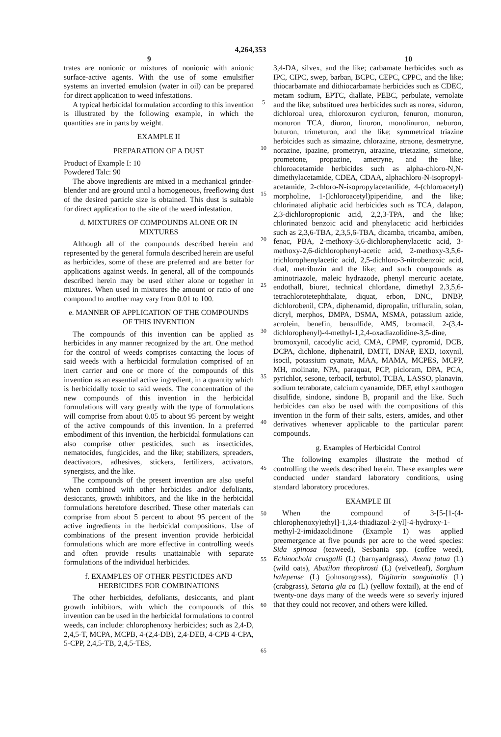4,264,353
9 10
trates are nonionic or mixtures of nonionic with anionic surface-active agents. With the use of some emulsifier systems an inverted emulsion (water in oil) can be prepared for direct application to weed infestations.
A typical herbicidal formulation according to this invention is illustrated by the following example, in which the quantities are in parts by weight.
EXAMPLE II
PREPARATION OF A DUST
Product of Example I: 10
Powdered Talc: 90
The above ingredients are mixed in a mechanical grinder-blender and are ground until a homogeneous, freeflowing dust of the desired particle size is obtained. This dust is suitable for direct application to the site of the weed infestation.
d. MIXTURES OF COMPOUNDS ALONE OR IN MIXTURES
Although all of the compounds described herein and represented by the general formula described herein are useful as herbicides, some of these are preferred and are better for applications against weeds. In general, all of the compounds described herein may be used either alone or together in mixtures. When used in mixtures the amount or ratio of one compound to another may vary from 0.01 to 100.
e. MANNER OF APPLICATION OF THE COMPOUNDS OF THIS INVENTION
The compounds of this invention can be applied as herbicides in any manner recognized by the art. One method for the control of weeds comprises contacting the locus of said weeds with a herbicidal formulation comprised of an inert carrier and one or more of the compounds of this invention as an essential active ingredient, in a quantity which is herbicidally toxic to said weeds. The concentration of the new compounds of this invention in the herbicidal formulations will vary greatly with the type of formulations will comprise from about 0.05 to about 95 percent by weight of the active compounds of this invention. In a preferred embodiment of this invention, the herbicidal formulations can also comprise other pesticides, such as insecticides, nematocides, fungicides, and the like; stabilizers, spreaders, deactivators, adhesives, stickers, fertilizers, activators, synergists, and the like.
The compounds of the present invention are also useful when combined with other herbicides and/or defoliants, desiccants, growth inhibitors, and the like in the herbicidal formulations heretofore described. These other materials can comprise from about 5 percent to about 95 percent of the active ingredients in the herbicidal compositions. Use of combinations of the present invention provide herbicidal formulations which are more effective in controlling weeds and often provide results unattainable with separate formulations of the individual herbicides.
f. EXAMPLES OF OTHER PESTICIDES AND HERBICIDES FOR COMBINATIONS
The other herbicides, defoliants, desiccants, and plant growth inhibitors, with which the compounds of this invention can be used in the herbicidal formulations to control weeds, can include: chlorophenoxy herbicides; such as 2,4-D, 2,4,5-T, MCPA, MCPB, 4-(2,4-DB), 2,4-DEB, 4-CPB 4-CPA, 5-CPP, 2,4,5-TB, 2,4,5-TES,
5
10
15
20
25
30
35
40
45
50
55
60
65
3,4-DA, silvex, and the like; carbamate herbicides such as IPC, CIPC, swep, barban, BCPC, CEPC, CPPC, and the like; thiocarbamate and dithiocarbamate herbicides such as CDEC, metam sodium, EPTC, diallate, PEBC, perbulate, vernolate and the like; substitued urea herbicides such as norea, siduron, dichloroal urea, chloroxuron cycluron, fenuron, monuron, monuron TCA, diuron, linuron, monolinuron, neburon, buturon, trimeturon, and the like; symmetrical triazine herbicides such as simazine, chlorazine, atraone, desmetryne, norazine, ipazine, prometryn, atrazine, trietazine, simetone, prometone, propazine, ametryne, and the like; chloroacetamide herbicides such as alpha-chloro-N,N-dimethylacetamide, CDEA, CDAA, alphachloro-N-isopropyl-acetamide, 2-chloro-N-isopropylacetanilide, 4-(chloroacetyl) morpholine, 1-(lchloroacetyl)piperidine, and the like; chlorinated aliphatic acid herbicides such as TCA, dalapon, 2,3-dichloropropionic acid, 2,2,3-TPA, and the like; chlorinated benzoic acid and phenylacetic acid herbicides such as 2,3,6-TBA, 2,3,5,6-TBA, dicamba, tricamba, amiben, fenac, PBA, 2-methoxy-3,6-dichlorophenylacetic acid, 3-methoxy-2,6-dichlorophenyl-acetic acid, 2-methoxy-3,5,6-trichlorophenylacetic acid, 2,5-dichloro-3-nitrobenzoic acid, dual, metribuzin and the like; and such compounds as aminotriazole, maleic hydrazode, phenyl mercuric acetate, endothall, biuret, technical chlordane, dimethyl 2,3,5,6-tetrachlorotetephthalate, diquat, erbon, DNC, DNBP, dichlorobenil, CPA, diphenamid, dipropalin, trifluralin, solan, dicryl, merphos, DMPA, DSMA, MSMA, potassium azide, acrolein, benefin, bensulfide, AMS, bromacil, 2-(3,4-dichlorophenyl)-4-methyl-1,2,4-oxadiazolidine-3,5-dine, bromoxynil, cacodylic acid, CMA, CPMF, cypromid, DCB, DCPA, dichlone, diphenatril, DMTT, DNAP, EXD, ioxynil, isocil, potassium cyanate, MAA, MAMA, MCPES, MCPP, MH, molinate, NPA, paraquat, PCP, picloram, DPA, PCA, pyrichlor, sesone, terbacil, terbutol, TCBA, LASSO, planavin, sodium tetraborate, calcium cyanamide, DEF, ethyl xanthogen disulfide, sindone, sindone B, propanil and the like. Such herbicides can also be used with the compositions of this invention in the form of their salts, esters, amides, and other derivatives whenever applicable to the particular parent compounds.
g. Examples of Herbicidal Control
The following examples illustrate the method of controlling the weeds described herein. These examples were conducted under standard laboratory conditions, using standard laboratory procedures.
EXAMPLE III
When the compound of 3-[5-[1-(4-chlorophenoxy)ethyl]-1,3,4-thiadiazol-2-yl]-4-hydroxy-1-methyl-2-imidazolidinone (Example 1) was applied preemergence at five pounds per acre to the weed species: Sida spinosa (teaweed), Sesbania spp. (coffee weed), Echinochola crusgalli (L) (barnyardgrass), Avena fatua (L) (wild oats), Abutilon theophrosti (L) (velvetleaf), Sorghum halepense (L) (johnsongrass), Digitaria sanguinalis (L) (crabgrass), Setaria gla ca (L) (yellow foxtail), at the end of twenty-one days many of the weeds were so severly injured that they could not recover, and others were killed.